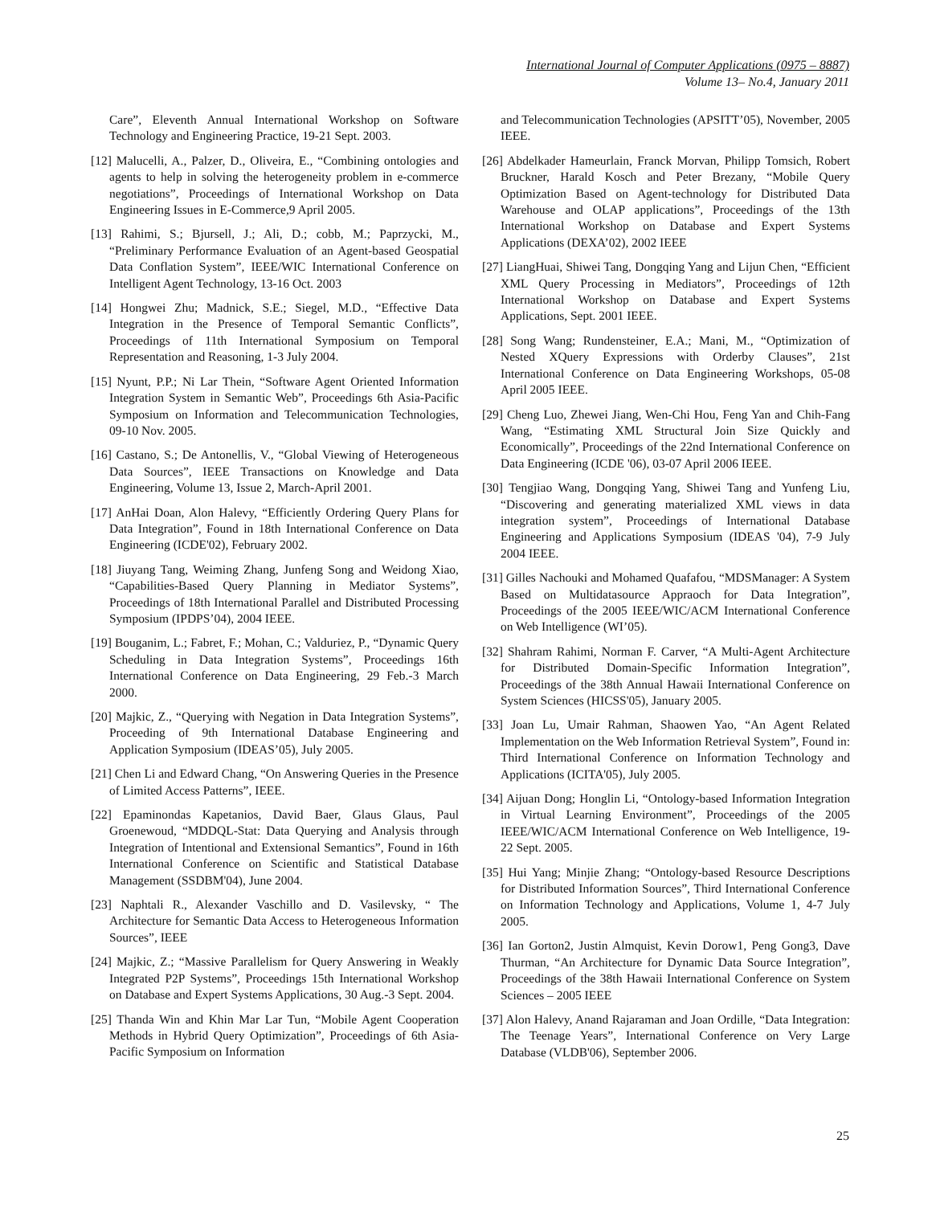International Journal of Computer Applications (0975 – 8887)
Volume 13– No.4, January 2011
Care”, Eleventh Annual International Workshop on Software Technology and Engineering Practice, 19-21 Sept. 2003.
[12] Malucelli, A., Palzer, D., Oliveira, E., “Combining ontologies and agents to help in solving the heterogeneity problem in e-commerce negotiations”, Proceedings of International Workshop on Data Engineering Issues in E-Commerce,9 April 2005.
[13] Rahimi, S.; Bjursell, J.; Ali, D.; cobb, M.; Paprzycki, M., “Preliminary Performance Evaluation of an Agent-based Geospatial Data Conflation System”, IEEE/WIC International Conference on Intelligent Agent Technology, 13-16 Oct. 2003
[14] Hongwei Zhu; Madnick, S.E.; Siegel, M.D., “Effective Data Integration in the Presence of Temporal Semantic Conflicts”, Proceedings of 11th International Symposium on Temporal Representation and Reasoning, 1-3 July 2004.
[15] Nyunt, P.P.; Ni Lar Thein, “Software Agent Oriented Information Integration System in Semantic Web”, Proceedings 6th Asia-Pacific Symposium on Information and Telecommunication Technologies, 09-10 Nov. 2005.
[16] Castano, S.; De Antonellis, V., “Global Viewing of Heterogeneous Data Sources”, IEEE Transactions on Knowledge and Data Engineering, Volume 13, Issue 2, March-April 2001.
[17] AnHai Doan, Alon Halevy, “Efficiently Ordering Query Plans for Data Integration”, Found in 18th International Conference on Data Engineering (ICDE'02), February 2002.
[18] Jiuyang Tang, Weiming Zhang, Junfeng Song and Weidong Xiao, “Capabilities-Based Query Planning in Mediator Systems”, Proceedings of 18th International Parallel and Distributed Processing Symposium (IPDPS’04), 2004 IEEE.
[19] Bouganim, L.; Fabret, F.; Mohan, C.; Valduriez, P., “Dynamic Query Scheduling in Data Integration Systems”, Proceedings 16th International Conference on Data Engineering, 29 Feb.-3 March 2000.
[20] Majkic, Z., “Querying with Negation in Data Integration Systems”, Proceeding of 9th International Database Engineering and Application Symposium (IDEAS’05), July 2005.
[21] Chen Li and Edward Chang, “On Answering Queries in the Presence of Limited Access Patterns”, IEEE.
[22] Epaminondas Kapetanios, David Baer, Glaus Glaus, Paul Groenewoud, “MDDQL-Stat: Data Querying and Analysis through Integration of Intentional and Extensional Semantics”, Found in 16th International Conference on Scientific and Statistical Database Management (SSDBM'04), June 2004.
[23] Naphtali R., Alexander Vaschillo and D. Vasilevsky, “ The Architecture for Semantic Data Access to Heterogeneous Information Sources”, IEEE
[24] Majkic, Z.; “Massive Parallelism for Query Answering in Weakly Integrated P2P Systems”, Proceedings 15th International Workshop on Database and Expert Systems Applications, 30 Aug.-3 Sept. 2004.
[25] Thanda Win and Khin Mar Lar Tun, “Mobile Agent Cooperation Methods in Hybrid Query Optimization”, Proceedings of 6th Asia-Pacific Symposium on Information
and Telecommunication Technologies (APSITT’05), November, 2005 IEEE.
[26] Abdelkader Hameurlain, Franck Morvan, Philipp Tomsich, Robert Bruckner, Harald Kosch and Peter Brezany, “Mobile Query Optimization Based on Agent-technology for Distributed Data Warehouse and OLAP applications”, Proceedings of the 13th International Workshop on Database and Expert Systems Applications (DEXA’02), 2002 IEEE
[27] LiangHuai, Shiwei Tang, Dongqing Yang and Lijun Chen, “Efficient XML Query Processing in Mediators”, Proceedings of 12th International Workshop on Database and Expert Systems Applications, Sept. 2001 IEEE.
[28] Song Wang; Rundensteiner, E.A.; Mani, M., “Optimization of Nested XQuery Expressions with Orderby Clauses”, 21st International Conference on Data Engineering Workshops, 05-08 April 2005 IEEE.
[29] Cheng Luo, Zhewei Jiang, Wen-Chi Hou, Feng Yan and Chih-Fang Wang, “Estimating XML Structural Join Size Quickly and Economically”, Proceedings of the 22nd International Conference on Data Engineering (ICDE '06), 03-07 April 2006 IEEE.
[30] Tengjiao Wang, Dongqing Yang, Shiwei Tang and Yunfeng Liu, “Discovering and generating materialized XML views in data integration system”, Proceedings of International Database Engineering and Applications Symposium (IDEAS '04), 7-9 July 2004 IEEE.
[31] Gilles Nachouki and Mohamed Quafafou, “MDSManager: A System Based on Multidatasource Appraoch for Data Integration”, Proceedings of the 2005 IEEE/WIC/ACM International Conference on Web Intelligence (WI’05).
[32] Shahram Rahimi, Norman F. Carver, “A Multi-Agent Architecture for Distributed Domain-Specific Information Integration”, Proceedings of the 38th Annual Hawaii International Conference on System Sciences (HICSS'05), January 2005.
[33] Joan Lu, Umair Rahman, Shaowen Yao, “An Agent Related Implementation on the Web Information Retrieval System”, Found in: Third International Conference on Information Technology and Applications (ICITA'05), July 2005.
[34] Aijuan Dong; Honglin Li, “Ontology-based Information Integration in Virtual Learning Environment”, Proceedings of the 2005 IEEE/WIC/ACM International Conference on Web Intelligence, 19-22 Sept. 2005.
[35] Hui Yang; Minjie Zhang; “Ontology-based Resource Descriptions for Distributed Information Sources”, Third International Conference on Information Technology and Applications, Volume 1, 4-7 July 2005.
[36] Ian Gorton2, Justin Almquist, Kevin Dorow1, Peng Gong3, Dave Thurman, “An Architecture for Dynamic Data Source Integration”, Proceedings of the 38th Hawaii International Conference on System Sciences – 2005 IEEE
[37] Alon Halevy, Anand Rajaraman and Joan Ordille, “Data Integration: The Teenage Years”, International Conference on Very Large Database (VLDB'06), September 2006.
25